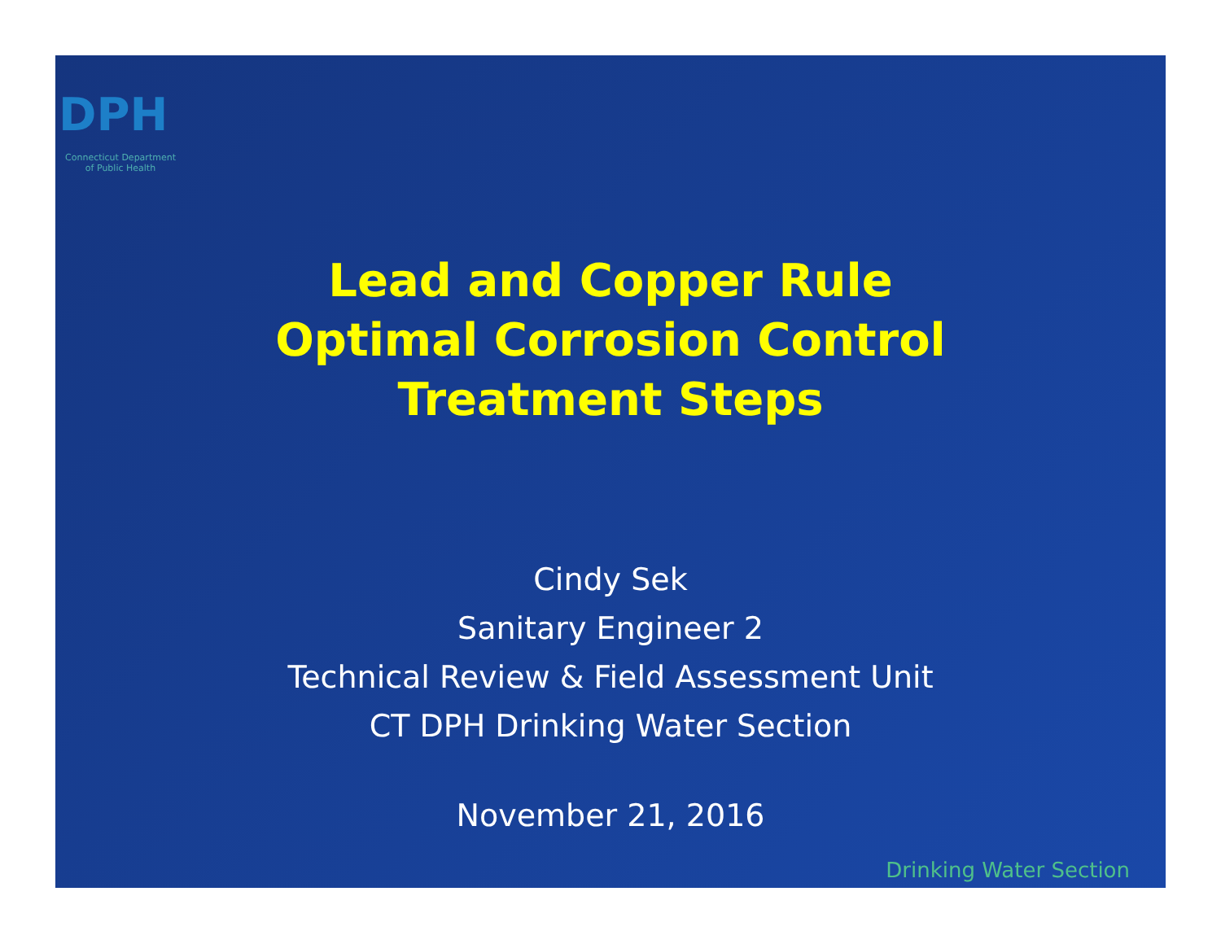DPH
Connecticut Department
of Public Health
Lead and Copper Rule
Optimal Corrosion Control
Treatment Steps
Cindy Sek
Sanitary Engineer 2
Technical Review & Field Assessment Unit
CT DPH Drinking Water Section
November 21, 2016
Drinking Water Section